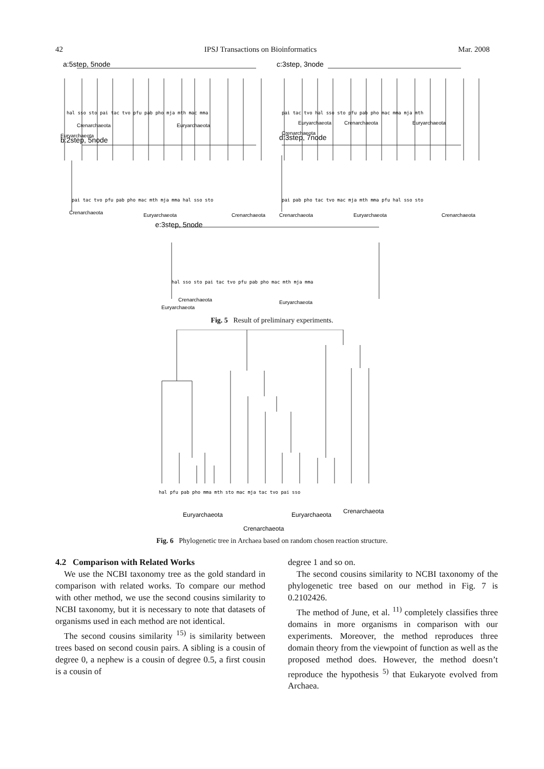42 IPSJ Transactions on Bioinformatics Mar. 2008
a:5step, 5node
c:3step, 3node
b:2step, 5node
d:3step, 7node
e:3step, 5node
hal sso sto pai tac tvo pfu pab pho mja mth mac mma
Crenarchaeota
Euryarchaeota
Euryarchaeota
pai tac tvo hal sso sto pfu pab pho mac mma mja mth
Euryarchaeota
Crenarchaeota
Euryarchaeota
Crenarchaeota
pai tac tvo pfu pab pho mac mth mja mma hal sso sto
Crenarchaeota
Euryarchaeota
Crenarchaeota
pai pab pho tac tvo mac mja mth mma pfu hal sso sto
Crenarchaeota
Euryarchaeota
Crenarchaeota
hal sso sto pai tac tvo pfu pab pho mac mth mja mma
Crenarchaeota
Euryarchaeota
Euryarchaeota
Fig. 5 Result of preliminary experiments.
hal pfu pab pho mma mth sto mac mja tac tvo pai sso
Euryarchaeota
Euryarchaeota
Crenarchaeota
Crenarchaeota
Fig. 6 Phylogenetic tree in Archaea based on random chosen reaction structure.
4.2 Comparison with Related Works
We use the NCBI taxonomy tree as the gold standard in comparison with related works. To compare our method with other method, we use the second cousins similarity to NCBI taxonomy, but it is necessary to note that datasets of organisms used in each method are not identical.
The second cousins similarity <sup>15)</sup> is similarity between trees based on second cousin pairs. A sibling is a cousin of degree 0, a nephew is a cousin of degree 0.5, a first cousin is a cousin of
degree 1 and so on.
The second cousins similarity to NCBI taxonomy of the phylogenetic tree based on our method in Fig. 7 is 0.2102426.
The method of June, et al. <sup>11)</sup> completely classifies three domains in more organisms in comparison with our experiments. Moreover, the method reproduces three domain theory from the viewpoint of function as well as the proposed method does. However, the method doesn’t reproduce the hypothesis <sup>5)</sup> that Eukaryote evolved from Archaea.